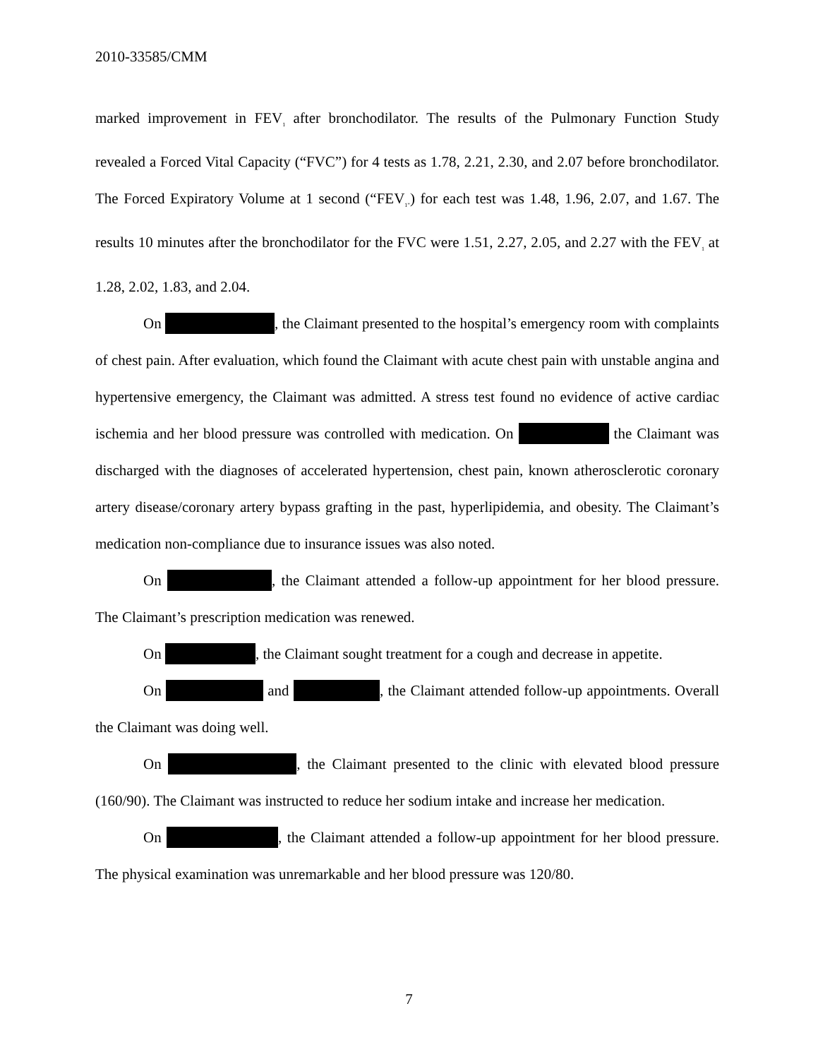2010-33585/CMM
marked improvement in FEV<sub>1</sub> after bronchodilator. The results of the Pulmonary Function Study revealed a Forced Vital Capacity (“FVC”) for 4 tests as 1.78, 2.21, 2.30, and 2.07 before bronchodilator. The Forced Expiratory Volume at 1 second (“FEV<sub>1”</sub>) for each test was 1.48, 1.96, 2.07, and 1.67. The results 10 minutes after the bronchodilator for the FVC were 1.51, 2.27, 2.05, and 2.27 with the FEV<sub>1</sub> at 1.28, 2.02, 1.83, and 2.04.
On , the Claimant presented to the hospital’s emergency room with complaints of chest pain. After evaluation, which found the Claimant with acute chest pain with unstable angina and hypertensive emergency, the Claimant was admitted. A stress test found no evidence of active cardiac ischemia and her blood pressure was controlled with medication. On the Claimant was discharged with the diagnoses of accelerated hypertension, chest pain, known atherosclerotic coronary artery disease/coronary artery bypass grafting in the past, hyperlipidemia, and obesity. The Claimant’s medication non-compliance due to insurance issues was also noted.
On , the Claimant attended a follow-up appointment for her blood pressure. The Claimant’s prescription medication was renewed.
On , the Claimant sought treatment for a cough and decrease in appetite.
On and , the Claimant attended follow-up appointments. Overall the Claimant was doing well.
On , the Claimant presented to the clinic with elevated blood pressure (160/90). The Claimant was instructed to reduce her sodium intake and increase her medication.
On , the Claimant attended a follow-up appointment for her blood pressure. The physical examination was unremarkable and her blood pressure was 120/80.
7